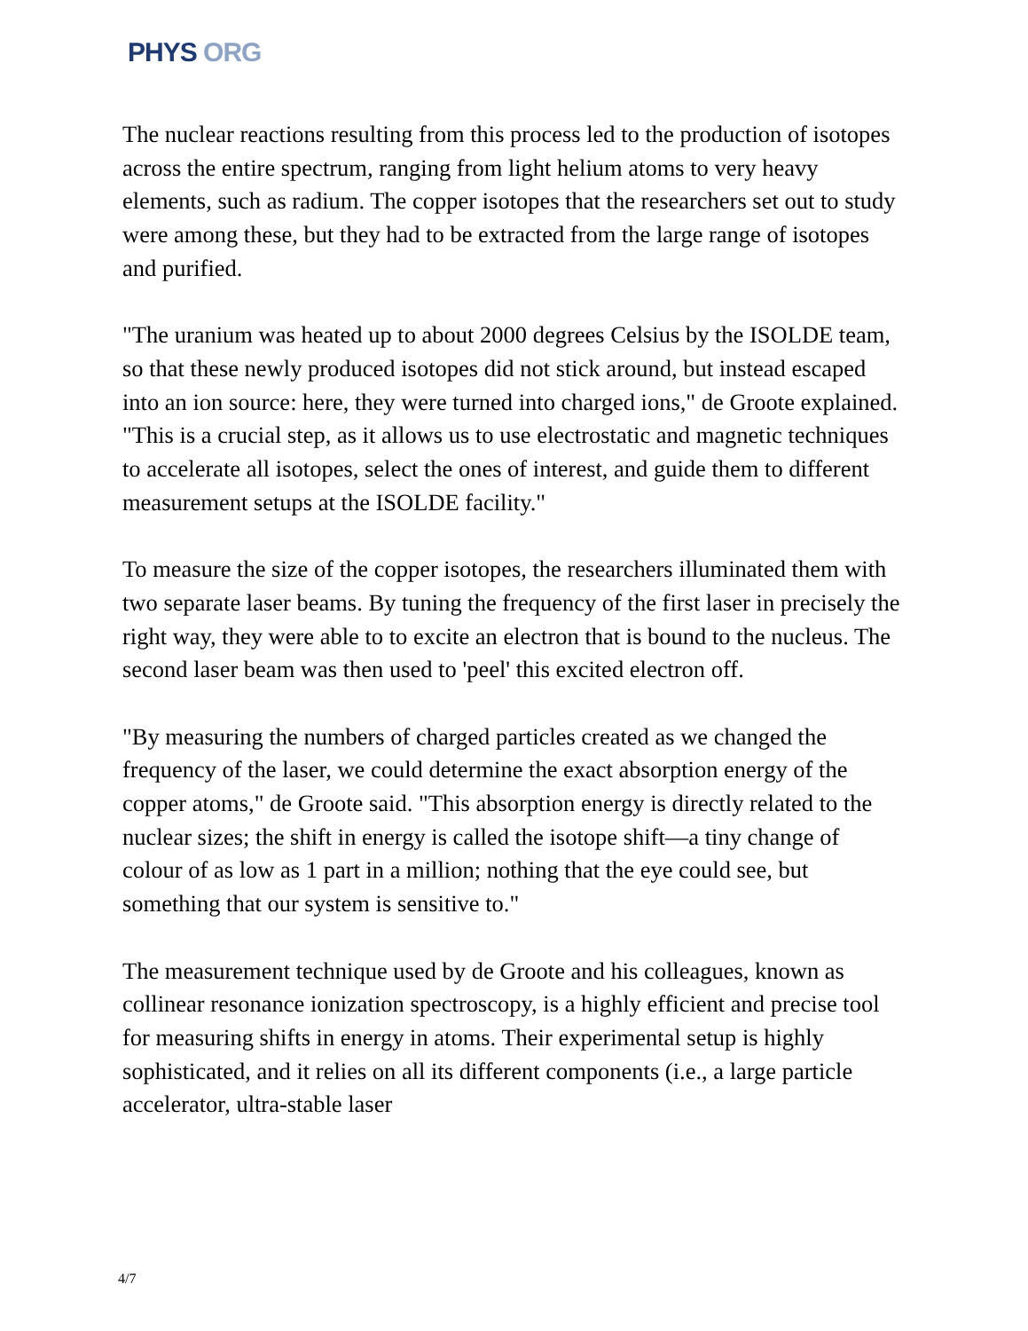PHYS ORG
The nuclear reactions resulting from this process led to the production of isotopes across the entire spectrum, ranging from light helium atoms to very heavy elements, such as radium. The copper isotopes that the researchers set out to study were among these, but they had to be extracted from the large range of isotopes and purified.
"The uranium was heated up to about 2000 degrees Celsius by the ISOLDE team, so that these newly produced isotopes did not stick around, but instead escaped into an ion source: here, they were turned into charged ions," de Groote explained. "This is a crucial step, as it allows us to use electrostatic and magnetic techniques to accelerate all isotopes, select the ones of interest, and guide them to different measurement setups at the ISOLDE facility."
To measure the size of the copper isotopes, the researchers illuminated them with two separate laser beams. By tuning the frequency of the first laser in precisely the right way, they were able to to excite an electron that is bound to the nucleus. The second laser beam was then used to 'peel' this excited electron off.
"By measuring the numbers of charged particles created as we changed the frequency of the laser, we could determine the exact absorption energy of the copper atoms," de Groote said. "This absorption energy is directly related to the nuclear sizes; the shift in energy is called the isotope shift—a tiny change of colour of as low as 1 part in a million; nothing that the eye could see, but something that our system is sensitive to."
The measurement technique used by de Groote and his colleagues, known as collinear resonance ionization spectroscopy, is a highly efficient and precise tool for measuring shifts in energy in atoms. Their experimental setup is highly sophisticated, and it relies on all its different components (i.e., a large particle accelerator, ultra-stable laser
4/7